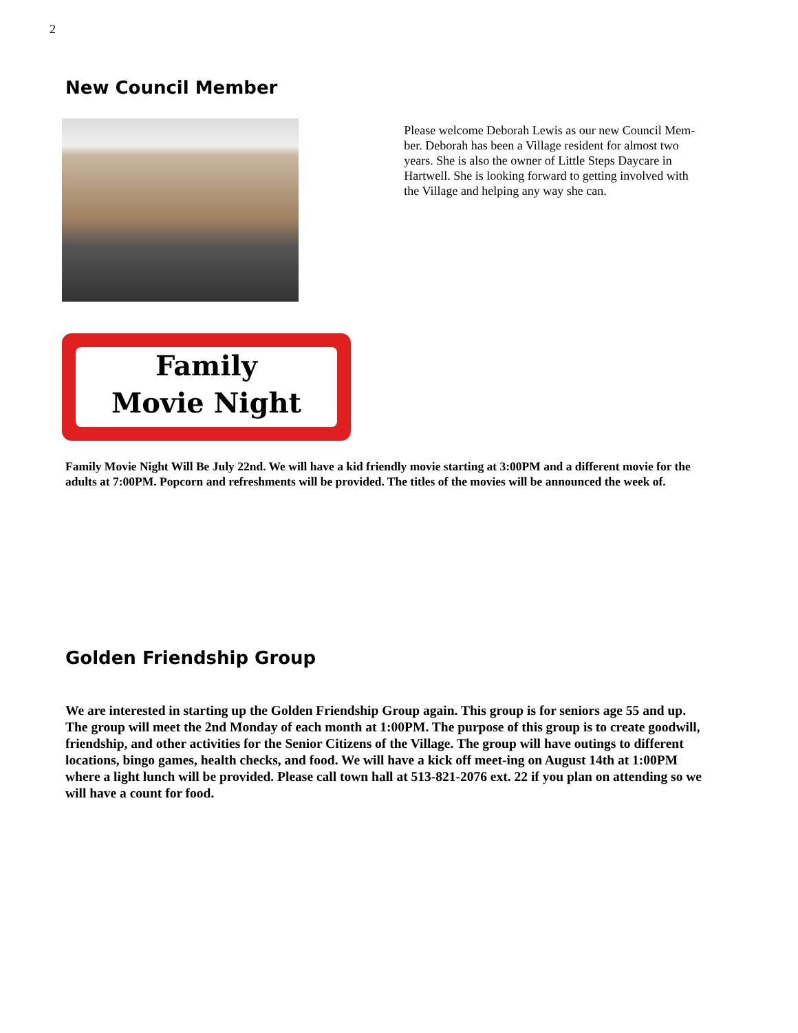2
New Council Member
Please welcome Deborah Lewis as our new Council Mem-ber. Deborah has been a Village resident for almost two years. She is also the owner of Little Steps Daycare in Hartwell. She is looking forward to getting involved with the Village and helping any way she can.
Family
Movie Night
Family Movie Night Will Be July 22nd. We will have a kid friendly movie starting at 3:00PM and a different movie for the adults at 7:00PM. Popcorn and refreshments will be provided. The titles of the movies will be announced the week of.
Golden Friendship Group
We are interested in starting up the Golden Friendship Group again. This group is for seniors age 55 and up. The group will meet the 2nd Monday of each month at 1:00PM. The purpose of this group is to create goodwill, friendship, and other activities for the Senior Citizens of the Village. The group will have outings to different locations, bingo games, health checks, and food. We will have a kick off meet-ing on August 14th at 1:00PM where a light lunch will be provided. Please call town hall at 513-821-2076 ext. 22 if you plan on attending so we will have a count for food.